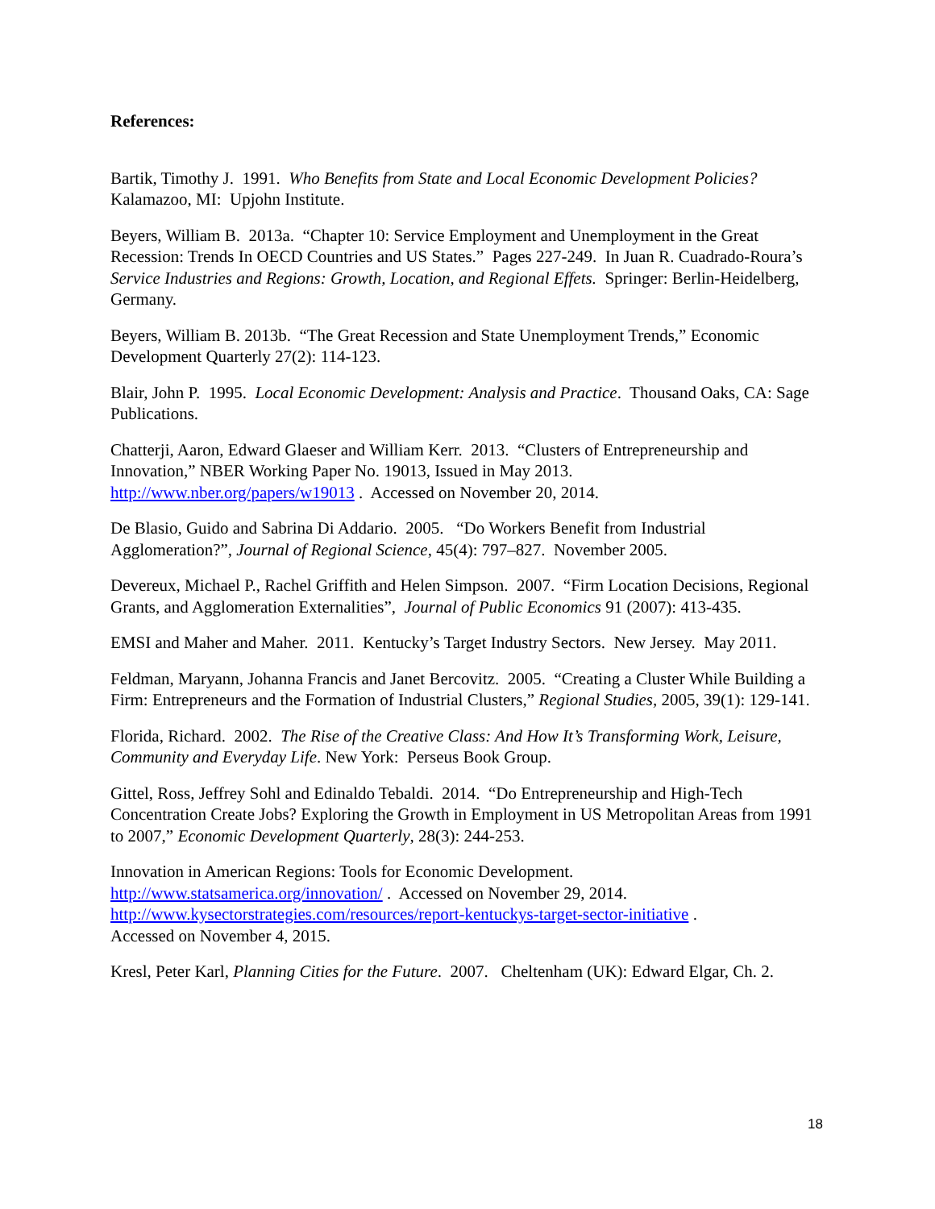References:
Bartik, Timothy J. 1991. Who Benefits from State and Local Economic Development Policies? Kalamazoo, MI: Upjohn Institute.
Beyers, William B. 2013a. “Chapter 10: Service Employment and Unemployment in the Great Recession: Trends In OECD Countries and US States.” Pages 227-249. In Juan R. Cuadrado-Roura’s Service Industries and Regions: Growth, Location, and Regional Effets. Springer: Berlin-Heidelberg, Germany.
Beyers, William B. 2013b. “The Great Recession and State Unemployment Trends,” Economic Development Quarterly 27(2): 114-123.
Blair, John P. 1995. Local Economic Development: Analysis and Practice. Thousand Oaks, CA: Sage Publications.
Chatterji, Aaron, Edward Glaeser and William Kerr. 2013. “Clusters of Entrepreneurship and Innovation,” NBER Working Paper No. 19013, Issued in May 2013. http://www.nber.org/papers/w19013 . Accessed on November 20, 2014.
De Blasio, Guido and Sabrina Di Addario. 2005. “Do Workers Benefit from Industrial Agglomeration?”, Journal of Regional Science, 45(4): 797–827. November 2005.
Devereux, Michael P., Rachel Griffith and Helen Simpson. 2007. “Firm Location Decisions, Regional Grants, and Agglomeration Externalities”, Journal of Public Economics 91 (2007): 413-435.
EMSI and Maher and Maher. 2011. Kentucky’s Target Industry Sectors. New Jersey. May 2011.
Feldman, Maryann, Johanna Francis and Janet Bercovitz. 2005. “Creating a Cluster While Building a Firm: Entrepreneurs and the Formation of Industrial Clusters,” Regional Studies, 2005, 39(1): 129-141.
Florida, Richard. 2002. The Rise of the Creative Class: And How It’s Transforming Work, Leisure, Community and Everyday Life. New York: Perseus Book Group.
Gittel, Ross, Jeffrey Sohl and Edinaldo Tebaldi. 2014. “Do Entrepreneurship and High-Tech Concentration Create Jobs? Exploring the Growth in Employment in US Metropolitan Areas from 1991 to 2007,” Economic Development Quarterly, 28(3): 244-253.
Innovation in American Regions: Tools for Economic Development.
http://www.statsamerica.org/innovation/ . Accessed on November 29, 2014.
http://www.kysectorstrategies.com/resources/report-kentuckys-target-sector-initiative .
Accessed on November 4, 2015.
Kresl, Peter Karl, Planning Cities for the Future. 2007. Cheltenham (UK): Edward Elgar, Ch. 2.
18